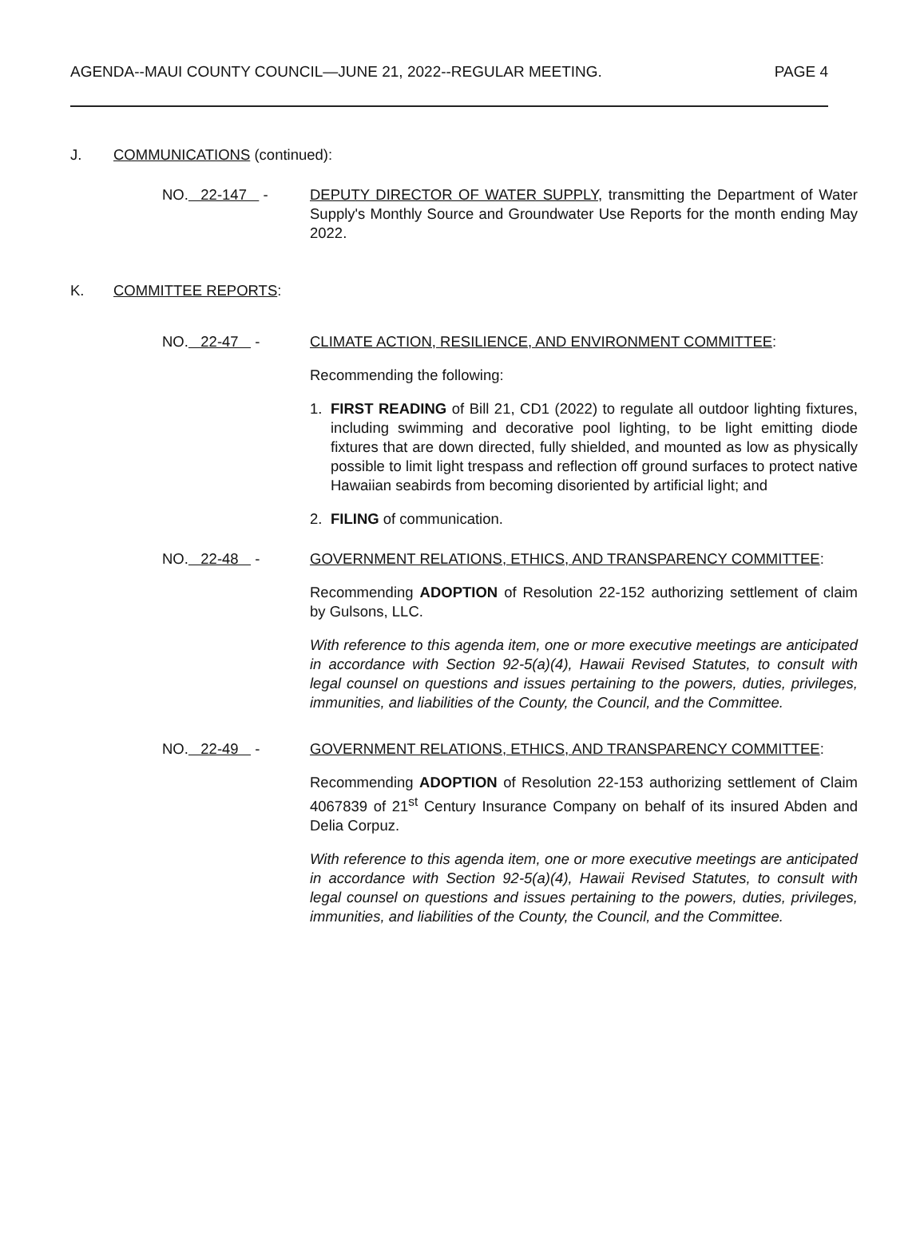AGENDA--MAUI COUNTY COUNCIL—JUNE 21, 2022--REGULAR MEETING. PAGE 4
J. COMMUNICATIONS (continued):
NO. 22-147 - DEPUTY DIRECTOR OF WATER SUPPLY, transmitting the Department of Water Supply's Monthly Source and Groundwater Use Reports for the month ending May 2022.
K. COMMITTEE REPORTS:
NO. 22-47 - CLIMATE ACTION, RESILIENCE, AND ENVIRONMENT COMMITTEE:
Recommending the following:
1. FIRST READING of Bill 21, CD1 (2022) to regulate all outdoor lighting fixtures, including swimming and decorative pool lighting, to be light emitting diode fixtures that are down directed, fully shielded, and mounted as low as physically possible to limit light trespass and reflection off ground surfaces to protect native Hawaiian seabirds from becoming disoriented by artificial light; and
2. FILING of communication.
NO. 22-48 - GOVERNMENT RELATIONS, ETHICS, AND TRANSPARENCY COMMITTEE:
Recommending ADOPTION of Resolution 22-152 authorizing settlement of claim by Gulsons, LLC.
With reference to this agenda item, one or more executive meetings are anticipated in accordance with Section 92-5(a)(4), Hawaii Revised Statutes, to consult with legal counsel on questions and issues pertaining to the powers, duties, privileges, immunities, and liabilities of the County, the Council, and the Committee.
NO. 22-49 - GOVERNMENT RELATIONS, ETHICS, AND TRANSPARENCY COMMITTEE:
Recommending ADOPTION of Resolution 22-153 authorizing settlement of Claim 4067839 of 21<sup>st</sup> Century Insurance Company on behalf of its insured Abden and Delia Corpuz.
With reference to this agenda item, one or more executive meetings are anticipated in accordance with Section 92-5(a)(4), Hawaii Revised Statutes, to consult with legal counsel on questions and issues pertaining to the powers, duties, privileges, immunities, and liabilities of the County, the Council, and the Committee.